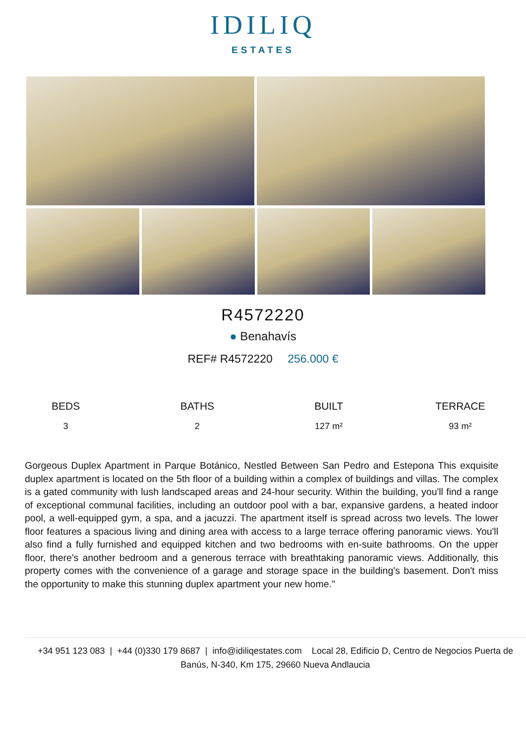IDILIQ
ESTATES
R4572220
● Benahavís
REF# R4572220 256.000 €
BEDS
3
BATHS
2
BUILT
127 m²
TERRACE
93 m²
Gorgeous Duplex Apartment in Parque Botánico, Nestled Between San Pedro and Estepona This exquisite duplex apartment is located on the 5th floor of a building within a complex of buildings and villas. The complex is a gated community with lush landscaped areas and 24-hour security. Within the building, you'll find a range of exceptional communal facilities, including an outdoor pool with a bar, expansive gardens, a heated indoor pool, a well-equipped gym, a spa, and a jacuzzi. The apartment itself is spread across two levels. The lower floor features a spacious living and dining area with access to a large terrace offering panoramic views. You'll also find a fully furnished and equipped kitchen and two bedrooms with en-suite bathrooms. On the upper floor, there's another bedroom and a generous terrace with breathtaking panoramic views. Additionally, this property comes with the convenience of a garage and storage space in the building's basement. Don't miss the opportunity to make this stunning duplex apartment your new home."
+34 951 123 083 | +44 (0)330 179 8687 | info@idiliqestates.com Local 28, Edificio D, Centro de Negocios Puerta de Banús, N-340, Km 175, 29660 Nueva Andlaucia